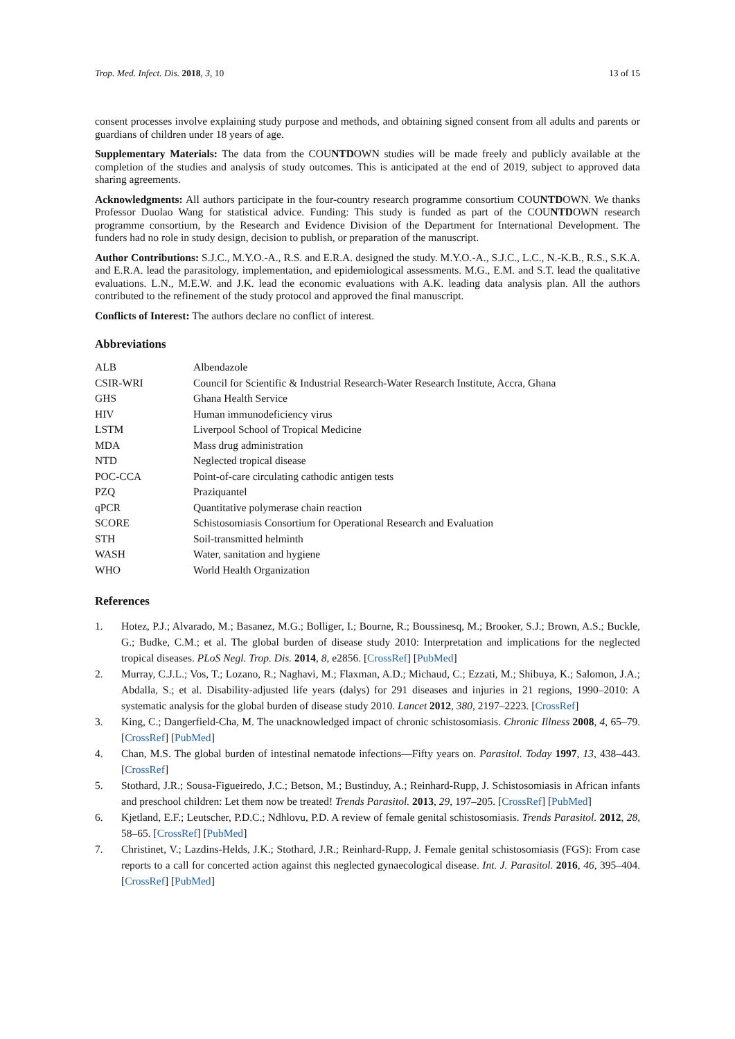Trop. Med. Infect. Dis. 2018, 3, 10 13 of 15
consent processes involve explaining study purpose and methods, and obtaining signed consent from all adults and parents or guardians of children under 18 years of age.
Supplementary Materials: The data from the COUNTDOWN studies will be made freely and publicly available at the completion of the studies and analysis of study outcomes. This is anticipated at the end of 2019, subject to approved data sharing agreements.
Acknowledgments: All authors participate in the four-country research programme consortium COUNTDOWN. We thanks Professor Duolao Wang for statistical advice. Funding: This study is funded as part of the COUNTDOWN research programme consortium, by the Research and Evidence Division of the Department for International Development. The funders had no role in study design, decision to publish, or preparation of the manuscript.
Author Contributions: S.J.C., M.Y.O.-A., R.S. and E.R.A. designed the study. M.Y.O.-A., S.J.C., L.C., N.-K.B., R.S., S.K.A. and E.R.A. lead the parasitology, implementation, and epidemiological assessments. M.G., E.M. and S.T. lead the qualitative evaluations. L.N., M.E.W. and J.K. lead the economic evaluations with A.K. leading data analysis plan. All the authors contributed to the refinement of the study protocol and approved the final manuscript.
Conflicts of Interest: The authors declare no conflict of interest.
Abbreviations
| ALB | Albendazole |
| CSIR-WRI | Council for Scientific & Industrial Research-Water Research Institute, Accra, Ghana |
| GHS | Ghana Health Service |
| HIV | Human immunodeficiency virus |
| LSTM | Liverpool School of Tropical Medicine |
| MDA | Mass drug administration |
| NTD | Neglected tropical disease |
| POC-CCA | Point-of-care circulating cathodic antigen tests |
| PZQ | Praziquantel |
| qPCR | Quantitative polymerase chain reaction |
| SCORE | Schistosomiasis Consortium for Operational Research and Evaluation |
| STH | Soil-transmitted helminth |
| WASH | Water, sanitation and hygiene |
| WHO | World Health Organization |
References
1. Hotez, P.J.; Alvarado, M.; Basanez, M.G.; Bolliger, I.; Bourne, R.; Boussinesq, M.; Brooker, S.J.; Brown, A.S.; Buckle, G.; Budke, C.M.; et al. The global burden of disease study 2010: Interpretation and implications for the neglected tropical diseases. PLoS Negl. Trop. Dis. 2014, 8, e2856. [CrossRef] [PubMed]
2. Murray, C.J.L.; Vos, T.; Lozano, R.; Naghavi, M.; Flaxman, A.D.; Michaud, C.; Ezzati, M.; Shibuya, K.; Salomon, J.A.; Abdalla, S.; et al. Disability-adjusted life years (dalys) for 291 diseases and injuries in 21 regions, 1990–2010: A systematic analysis for the global burden of disease study 2010. Lancet 2012, 380, 2197–2223. [CrossRef]
3. King, C.; Dangerfield-Cha, M. The unacknowledged impact of chronic schistosomiasis. Chronic Illness 2008, 4, 65–79. [CrossRef] [PubMed]
4. Chan, M.S. The global burden of intestinal nematode infections—Fifty years on. Parasitol. Today 1997, 13, 438–443. [CrossRef]
5. Stothard, J.R.; Sousa-Figueiredo, J.C.; Betson, M.; Bustinduy, A.; Reinhard-Rupp, J. Schistosomiasis in African infants and preschool children: Let them now be treated! Trends Parasitol. 2013, 29, 197–205. [CrossRef] [PubMed]
6. Kjetland, E.F.; Leutscher, P.D.C.; Ndhlovu, P.D. A review of female genital schistosomiasis. Trends Parasitol. 2012, 28, 58–65. [CrossRef] [PubMed]
7. Christinet, V.; Lazdins-Helds, J.K.; Stothard, J.R.; Reinhard-Rupp, J. Female genital schistosomiasis (FGS): From case reports to a call for concerted action against this neglected gynaecological disease. Int. J. Parasitol. 2016, 46, 395–404. [CrossRef] [PubMed]